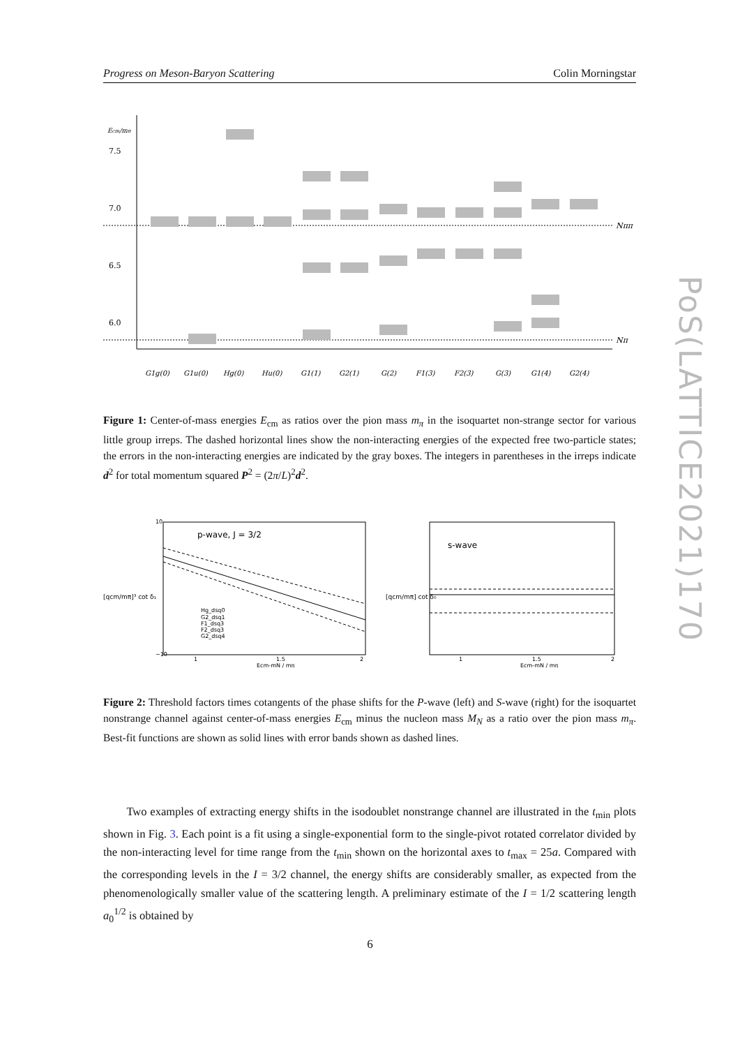Progress on Meson-Baryon Scattering Colin Morningstar
7.5
7.0
6.5
6.0
Nππ
Nπ
G1g(0)
G1u(0)
Hg(0)
Hu(0)
G1(1)
G2(1)
G(2)
F1(3)
F2(3)
G(3)
G1(4)
G2(4)
Ecm/mπ
Figure 1: Center-of-mass energies E<sub>cm</sub> as ratios over the pion mass m<sub>π</sub> in the isoquartet non-strange sector for various little group irreps. The dashed horizontal lines show the non-interacting energies of the expected free two-particle states; the errors in the non-interacting energies are indicated by the gray boxes. The integers in parentheses in the irreps indicate d<sup>2</sup> for total momentum squared P<sup>2</sup> = (2π/L)<sup>2</sup>d<sup>2</sup>.
p-wave, J = 3/2
[qcm/mπ]³ cot δ₁
Hg_dsq0
G2_dsq1
F1_dsq3
F2_dsq3
G2_dsq4
10
−10
1
1.5
2
Ecm-mN / mπ
s-wave
[qcm/mπ] cot δ₀
1
1.5
2
Ecm-mN / mπ
Figure 2: Threshold factors times cotangents of the phase shifts for the P-wave (left) and S-wave (right) for the isoquartet nonstrange channel against center-of-mass energies E<sub>cm</sub> minus the nucleon mass M<sub>N</sub> as a ratio over the pion mass m<sub>π</sub>. Best-fit functions are shown as solid lines with error bands shown as dashed lines.
Two examples of extracting energy shifts in the isodoublet nonstrange channel are illustrated in the t<sub>min</sub> plots shown in Fig. 3. Each point is a fit using a single-exponential form to the single-pivot rotated correlator divided by the non-interacting level for time range from the t<sub>min</sub> shown on the horizontal axes to t<sub>max</sub> = 25a. Compared with the corresponding levels in the I = 3/2 channel, the energy shifts are considerably smaller, as expected from the phenomenologically smaller value of the scattering length. A preliminary estimate of the I = 1/2 scattering length a<sub>0</sub><sup>1/2</sup> is obtained by
6
PoS(LATTICE2021)170